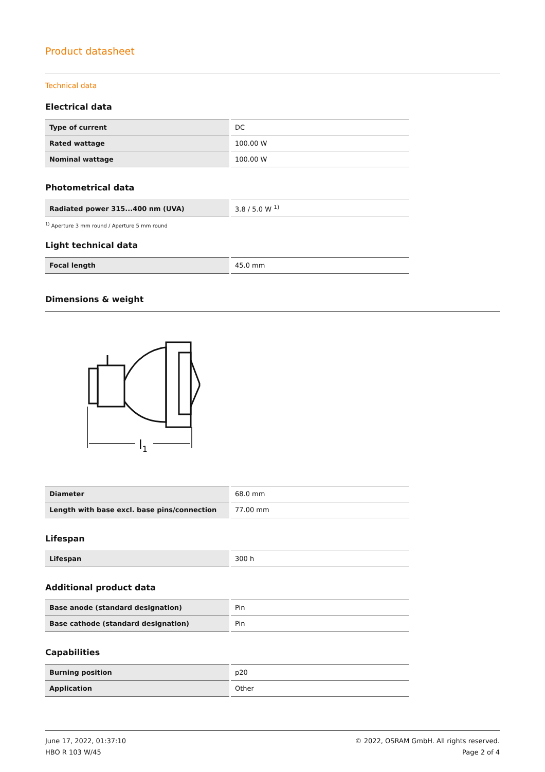Product datasheet
Technical data
Electrical data
| Type of current | DC |
| Rated wattage | 100.00 W |
| Nominal wattage | 100.00 W |
Photometrical data
| Radiated power 315...400 nm (UVA) | 3.8 / 5.0 W <sup>1)</sup> |
<sup>1)</sup> Aperture 3 mm round / Aperture 5 mm round
Light technical data
| Focal length | 45.0 mm |
Dimensions & weight
l1
| Diameter | 68.0 mm |
| Length with base excl. base pins/connection | 77.00 mm |
Lifespan
| Lifespan | 300 h |
Additional product data
| Base anode (standard designation) | Pin |
| Base cathode (standard designation) | Pin |
Capabilities
| Burning position | p20 |
| Application | Other |
June 17, 2022, 01:37:10
HBO R 103 W/45
© 2022, OSRAM GmbH. All rights reserved.
Page 2 of 4